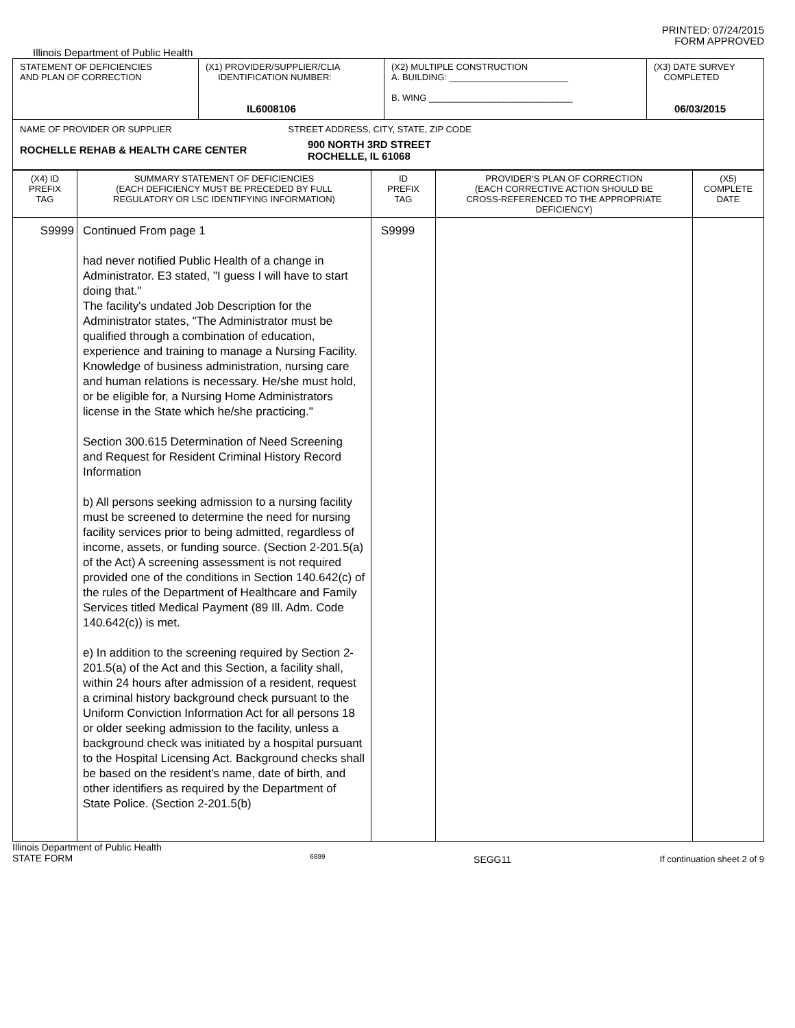PRINTED: 07/24/2015
FORM APPROVED
Illinois Department of Public Health
| STATEMENT OF DEFICIENCIES AND PLAN OF CORRECTION | (X1) PROVIDER/SUPPLIER/CLIA IDENTIFICATION NUMBER: IL6008106 | (X2) MULTIPLE CONSTRUCTION A. BUILDING: ________________________ B. WING _____________________________ | (X3) DATE SURVEY COMPLETED 06/03/2015 |
| NAME OF PROVIDER OR SUPPLIER STREET ADDRESS, CITY, STATE, ZIP CODE ROCHELLE REHAB & HEALTH CARE CENTER 900 NORTH 3RD STREET ROCHELLE, IL 61068 | | | |
| (X4) ID PREFIX TAG | SUMMARY STATEMENT OF DEFICIENCIES (EACH DEFICIENCY MUST BE PRECEDED BY FULL REGULATORY OR LSC IDENTIFYING INFORMATION) | ID PREFIX TAG | PROVIDER'S PLAN OF CORRECTION (EACH CORRECTIVE ACTION SHOULD BE CROSS-REFERENCED TO THE APPROPRIATE DEFICIENCY) | (X5) COMPLETE DATE |
| S9999 | Continued From page 1 had never notified Public Health of a change in Administrator. E3 stated, "I guess I will have to start doing that." The facility's undated Job Description for the Administrator states, "The Administrator must be qualified through a combination of education, experience and training to manage a Nursing Facility. Knowledge of business administration, nursing care and human relations is necessary. He/she must hold, or be eligible for, a Nursing Home Administrators license in the State which he/she practicing." Section 300.615 Determination of Need Screening and Request for Resident Criminal History Record Information b) All persons seeking admission to a nursing facility must be screened to determine the need for nursing facility services prior to being admitted, regardless of income, assets, or funding source. (Section 2-201.5(a) of the Act) A screening assessment is not required provided one of the conditions in Section 140.642(c) of the rules of the Department of Healthcare and Family Services titled Medical Payment (89 Ill. Adm. Code 140.642(c)) is met. e) In addition to the screening required by Section 2-201.5(a) of the Act and this Section, a facility shall, within 24 hours after admission of a resident, request a criminal history background check pursuant to the Uniform Conviction Information Act for all persons 18 or older seeking admission to the facility, unless a background check was initiated by a hospital pursuant to the Hospital Licensing Act. Background checks shall be based on the resident's name, date of birth, and other identifiers as required by the Department of State Police. (Section 2-201.5(b) | S9999 | | |
Illinois Department of Public Health
STATE FORM 6899 SEGG11 If continuation sheet 2 of 9